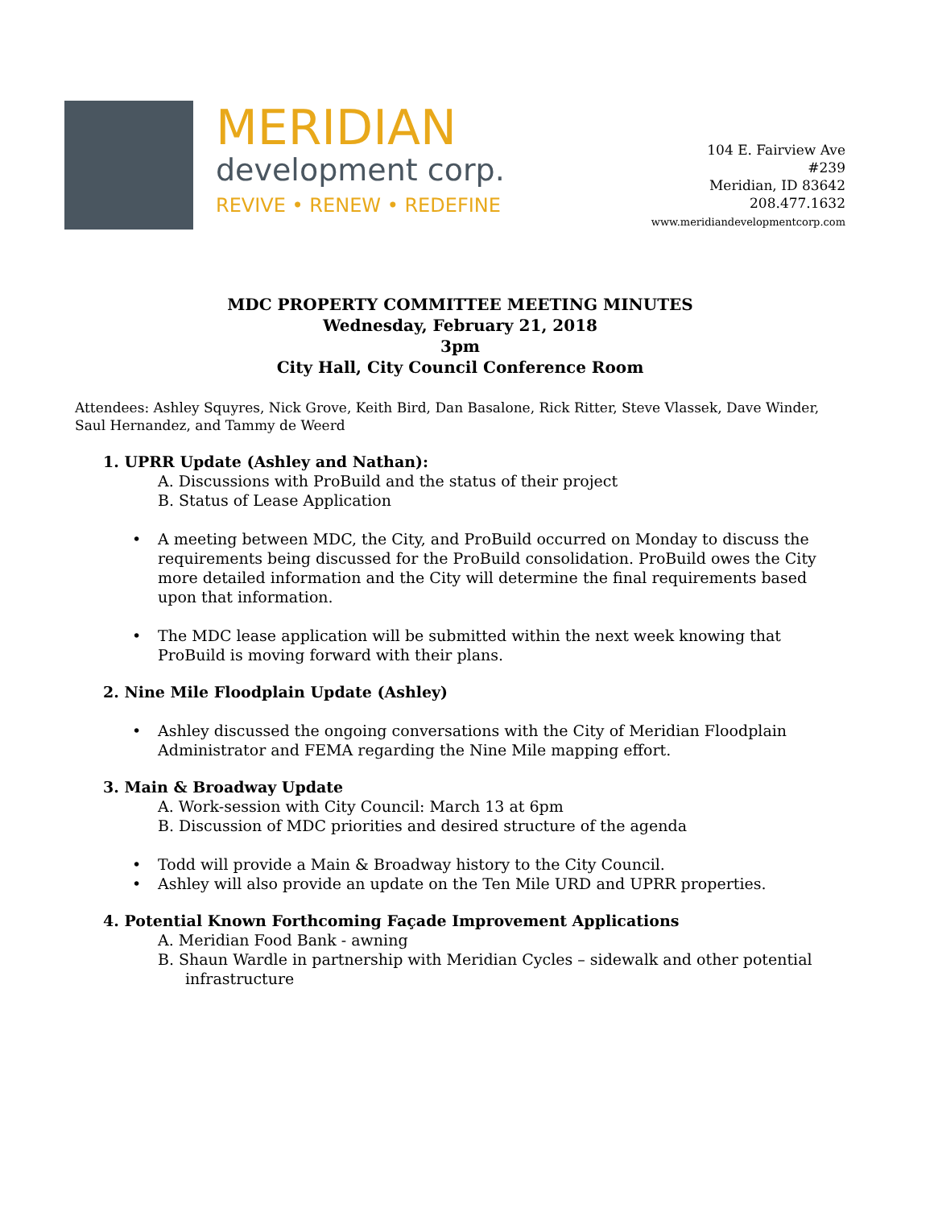MERIDIAN
development corp.
REVIVE • RENEW • REDEFINE
104 E. Fairview Ave
#239
Meridian, ID 83642
208.477.1632
www.meridiandevelopmentcorp.com
MDC PROPERTY COMMITTEE MEETING MINUTES
Wednesday, February 21, 2018
3pm
City Hall, City Council Conference Room
Attendees: Ashley Squyres, Nick Grove, Keith Bird, Dan Basalone, Rick Ritter, Steve Vlassek, Dave Winder, Saul Hernandez, and Tammy de Weerd
1. UPRR Update (Ashley and Nathan):
A. Discussions with ProBuild and the status of their project
B. Status of Lease Application
• A meeting between MDC, the City, and ProBuild occurred on Monday to discuss the requirements being discussed for the ProBuild consolidation. ProBuild owes the City more detailed information and the City will determine the final requirements based upon that information.
• The MDC lease application will be submitted within the next week knowing that ProBuild is moving forward with their plans.
2. Nine Mile Floodplain Update (Ashley)
• Ashley discussed the ongoing conversations with the City of Meridian Floodplain Administrator and FEMA regarding the Nine Mile mapping effort.
3. Main & Broadway Update
A. Work-session with City Council: March 13 at 6pm
B. Discussion of MDC priorities and desired structure of the agenda
• Todd will provide a Main & Broadway history to the City Council.
• Ashley will also provide an update on the Ten Mile URD and UPRR properties.
4. Potential Known Forthcoming Façade Improvement Applications
A. Meridian Food Bank - awning
B. Shaun Wardle in partnership with Meridian Cycles – sidewalk and other potential infrastructure